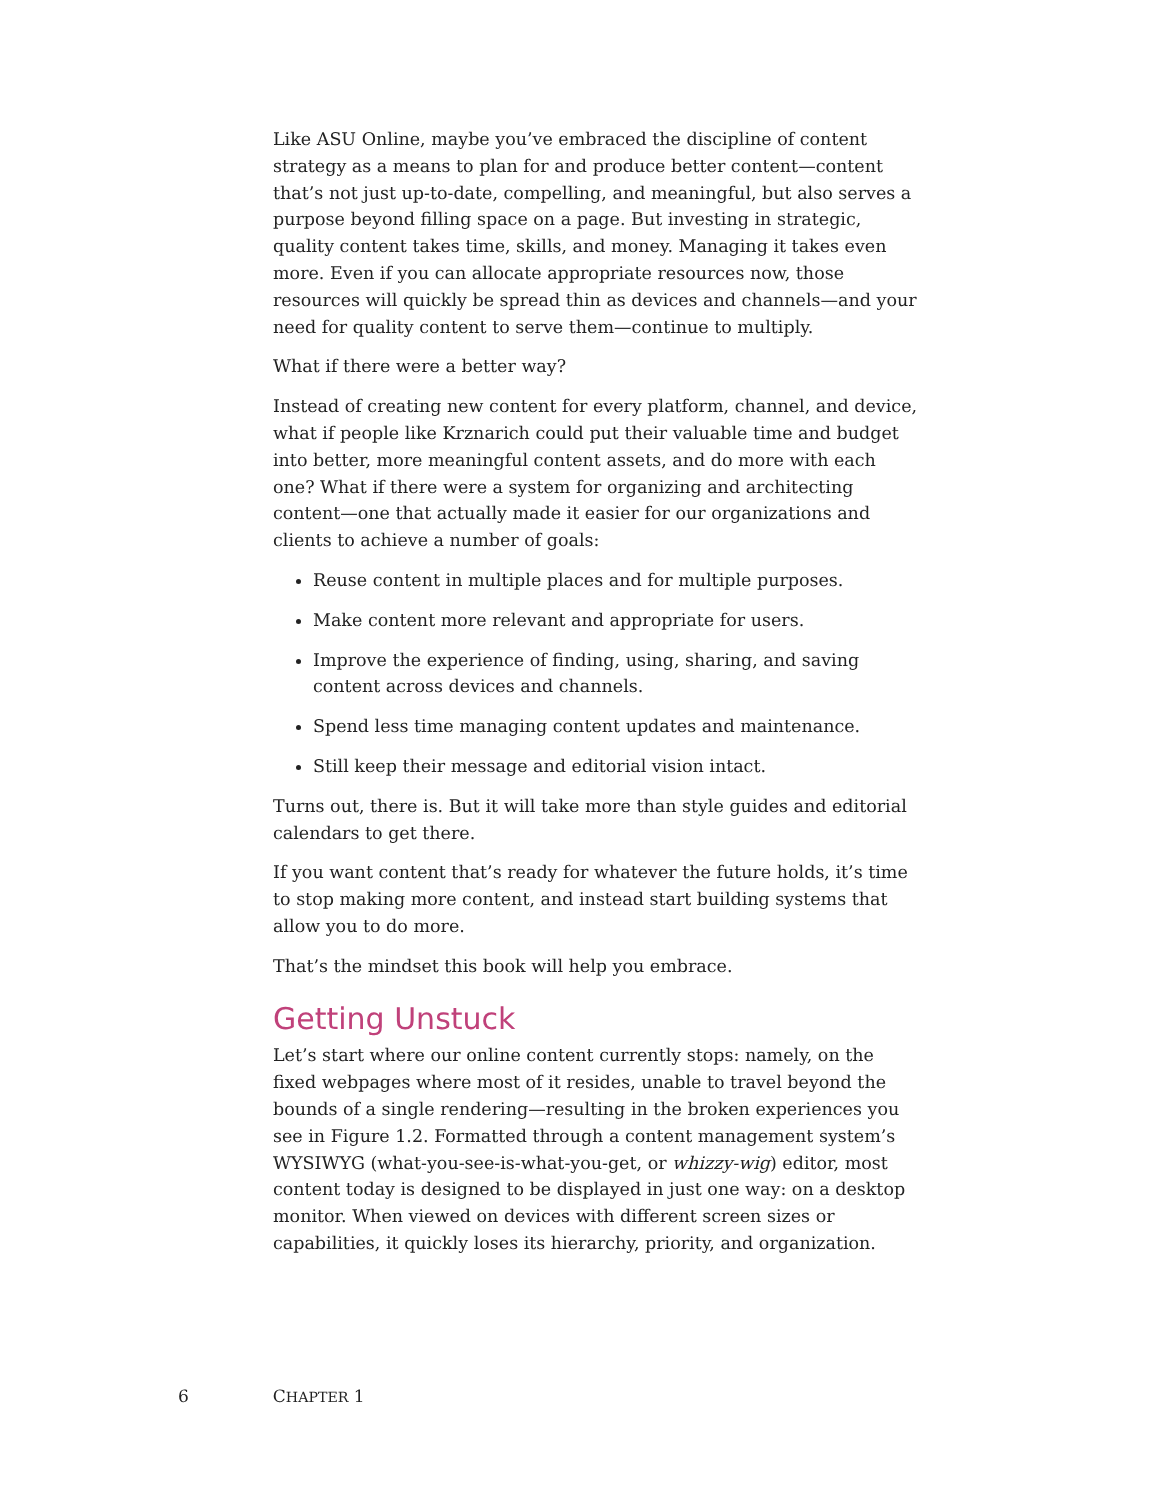Like ASU Online, maybe you’ve embraced the discipline of content strategy as a means to plan for and produce better content—content that’s not just up-to-date, compelling, and meaningful, but also serves a purpose beyond filling space on a page. But investing in strategic, quality content takes time, skills, and money. Managing it takes even more. Even if you can allocate appropriate resources now, those resources will quickly be spread thin as devices and channels—and your need for quality content to serve them—continue to multiply.
What if there were a better way?
Instead of creating new content for every platform, channel, and device, what if people like Krznarich could put their valuable time and budget into better, more meaningful content assets, and do more with each one? What if there were a system for organizing and architecting content—one that actually made it easier for our organizations and clients to achieve a number of goals:
Reuse content in multiple places and for multiple purposes.
Make content more relevant and appropriate for users.
Improve the experience of finding, using, sharing, and saving content across devices and channels.
Spend less time managing content updates and maintenance.
Still keep their message and editorial vision intact.
Turns out, there is. But it will take more than style guides and editorial calendars to get there.
If you want content that’s ready for whatever the future holds, it’s time to stop making more content, and instead start building systems that allow you to do more.
That’s the mindset this book will help you embrace.
Getting Unstuck
Let’s start where our online content currently stops: namely, on the fixed webpages where most of it resides, unable to travel beyond the bounds of a single rendering—resulting in the broken experiences you see in Figure 1.2. Formatted through a content management system’s WYSIWYG (what-you-see-is-what-you-get, or whizzy-wig) editor, most content today is designed to be displayed in just one way: on a desktop monitor. When viewed on devices with different screen sizes or capabilities, it quickly loses its hierarchy, priority, and organization.
6 CHAPTER 1